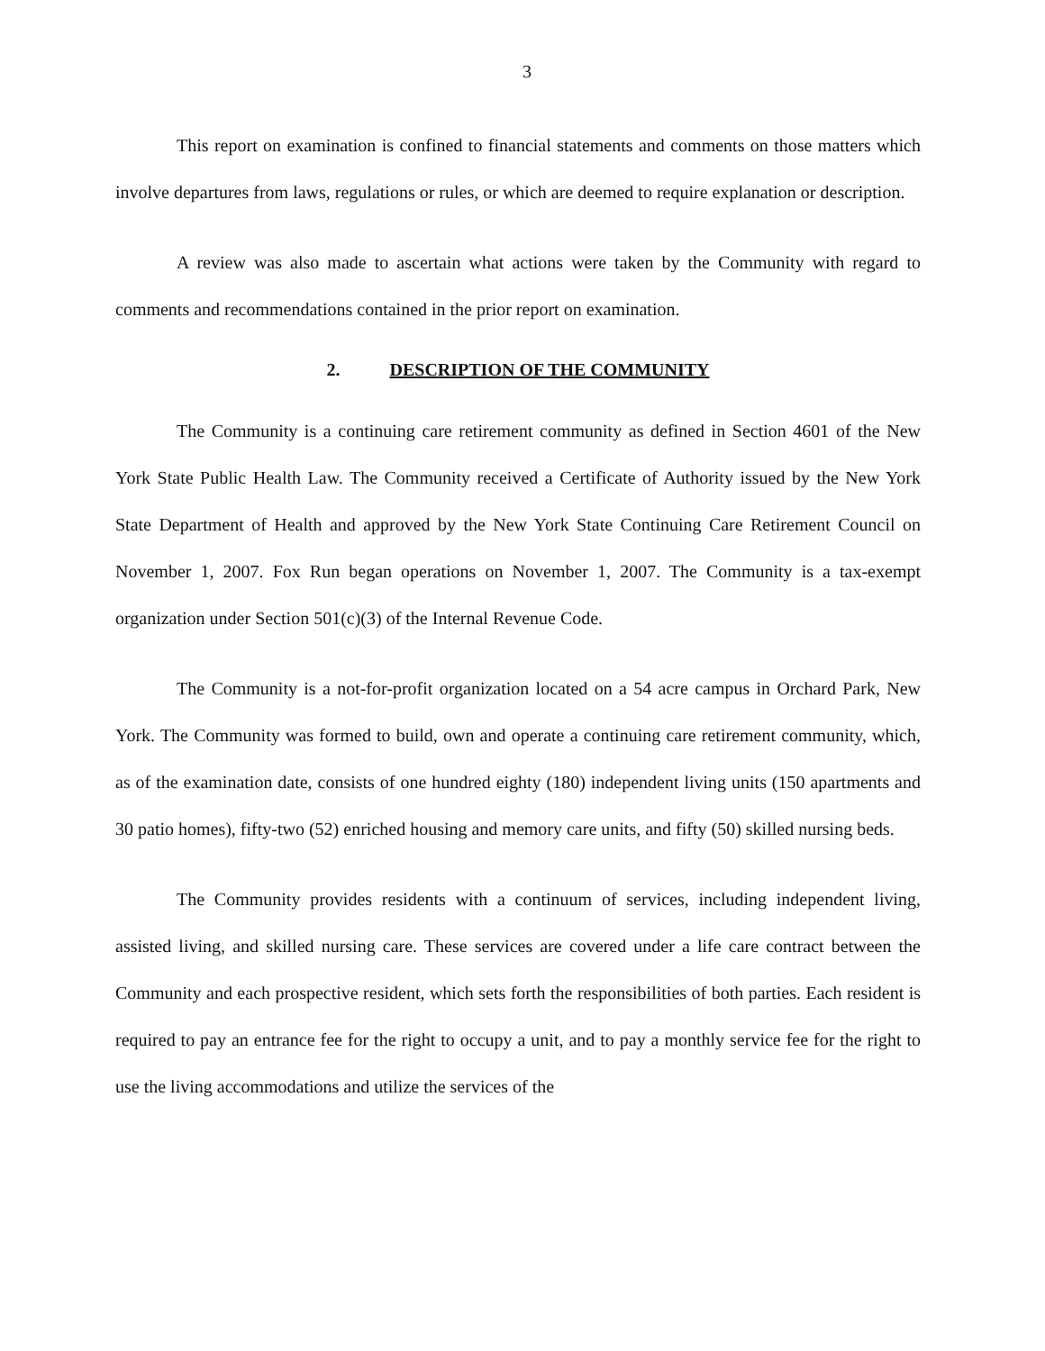3
This report on examination is confined to financial statements and comments on those matters which involve departures from laws, regulations or rules, or which are deemed to require explanation or description.
A review was also made to ascertain what actions were taken by the Community with regard to comments and recommendations contained in the prior report on examination.
2. DESCRIPTION OF THE COMMUNITY
The Community is a continuing care retirement community as defined in Section 4601 of the New York State Public Health Law. The Community received a Certificate of Authority issued by the New York State Department of Health and approved by the New York State Continuing Care Retirement Council on November 1, 2007. Fox Run began operations on November 1, 2007. The Community is a tax-exempt organization under Section 501(c)(3) of the Internal Revenue Code.
The Community is a not-for-profit organization located on a 54 acre campus in Orchard Park, New York. The Community was formed to build, own and operate a continuing care retirement community, which, as of the examination date, consists of one hundred eighty (180) independent living units (150 apartments and 30 patio homes), fifty-two (52) enriched housing and memory care units, and fifty (50) skilled nursing beds.
The Community provides residents with a continuum of services, including independent living, assisted living, and skilled nursing care. These services are covered under a life care contract between the Community and each prospective resident, which sets forth the responsibilities of both parties. Each resident is required to pay an entrance fee for the right to occupy a unit, and to pay a monthly service fee for the right to use the living accommodations and utilize the services of the